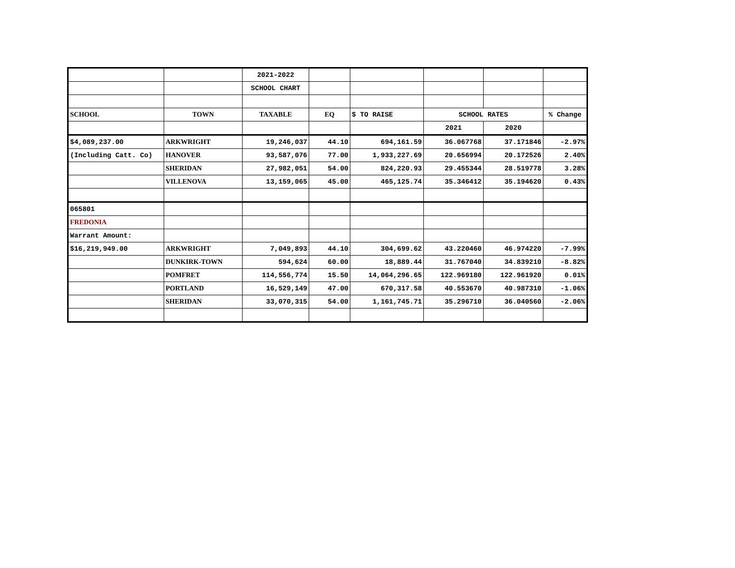| | | 2021-2022 | | | | | |
| | | SCHOOL CHART | | | | | |
| SCHOOL | TOWN | TAXABLE | EQ | $ TO RAISE | SCHOOL RATES | | % Change |
| | | | | | 2021 | 2020 | |
| $4,089,237.00 | ARKWRIGHT | 19,246,037 | 44.10 | 694,161.59 | 36.067768 | 37.171846 | -2.97% |
| (Including Catt. Co) | HANOVER | 93,587,076 | 77.00 | 1,933,227.69 | 20.656994 | 20.172526 | 2.40% |
| | SHERIDAN | 27,982,051 | 54.00 | 824,220.93 | 29.455344 | 28.519778 | 3.28% |
| | VILLENOVA | 13,159,065 | 45.00 | 465,125.74 | 35.346412 | 35.194620 | 0.43% |
| 065801 | | | | | | | |
| FREDONIA | | | | | | | |
| Warrant Amount: | | | | | | | |
| $16,219,949.00 | ARKWRIGHT | 7,049,893 | 44.10 | 304,699.62 | 43.220460 | 46.974220 | -7.99% |
| | DUNKIRK-TOWN | 594,624 | 60.00 | 18,889.44 | 31.767040 | 34.839210 | -8.82% |
| | POMFRET | 114,556,774 | 15.50 | 14,064,296.65 | 122.969180 | 122.961920 | 0.01% |
| | PORTLAND | 16,529,149 | 47.00 | 670,317.58 | 40.553670 | 40.987310 | -1.06% |
| | SHERIDAN | 33,070,315 | 54.00 | 1,161,745.71 | 35.296710 | 36.040560 | -2.06% |